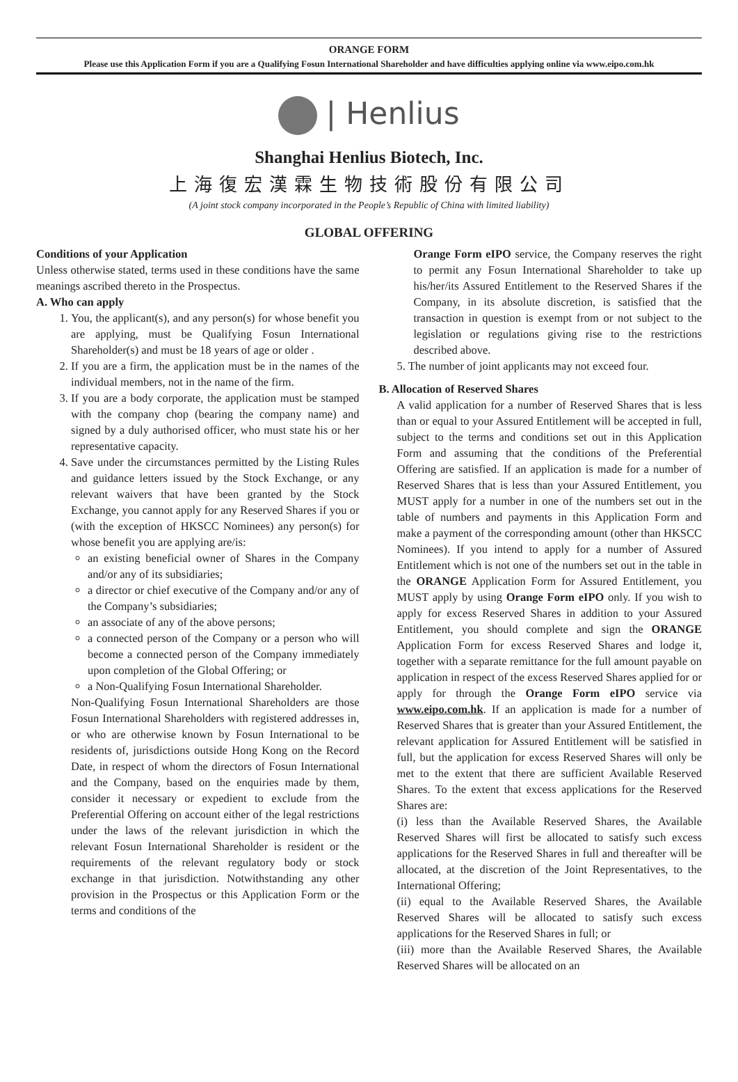ORANGE FORM
Please use this Application Form if you are a Qualifying Fosun International Shareholder and have difficulties applying online via www.eipo.com.hk
| Henlius
Shanghai Henlius Biotech, Inc.
上海復宏漢霖生物技術股份有限公司
(A joint stock company incorporated in the People’s Republic of China with limited liability)
GLOBAL OFFERING
Conditions of your Application
Unless otherwise stated, terms used in these conditions have the same meanings ascribed thereto in the Prospectus.
A. Who can apply
1. You, the applicant(s), and any person(s) for whose benefit you are applying, must be Qualifying Fosun International Shareholder(s) and must be 18 years of age or older .
2. If you are a firm, the application must be in the names of the individual members, not in the name of the firm.
3. If you are a body corporate, the application must be stamped with the company chop (bearing the company name) and signed by a duly authorised officer, who must state his or her representative capacity.
4. Save under the circumstances permitted by the Listing Rules and guidance letters issued by the Stock Exchange, or any relevant waivers that have been granted by the Stock Exchange, you cannot apply for any Reserved Shares if you or (with the exception of HKSCC Nominees) any person(s) for whose benefit you are applying are/is:
an existing beneficial owner of Shares in the Company and/or any of its subsidiaries;
a director or chief executive of the Company and/or any of the Company’s subsidiaries;
an associate of any of the above persons;
a connected person of the Company or a person who will become a connected person of the Company immediately upon completion of the Global Offering; or
a Non-Qualifying Fosun International Shareholder.
Non-Qualifying Fosun International Shareholders are those Fosun International Shareholders with registered addresses in, or who are otherwise known by Fosun International to be residents of, jurisdictions outside Hong Kong on the Record Date, in respect of whom the directors of Fosun International and the Company, based on the enquiries made by them, consider it necessary or expedient to exclude from the Preferential Offering on account either of the legal restrictions under the laws of the relevant jurisdiction in which the relevant Fosun International Shareholder is resident or the requirements of the relevant regulatory body or stock exchange in that jurisdiction. Notwithstanding any other provision in the Prospectus or this Application Form or the terms and conditions of the
Orange Form eIPO service, the Company reserves the right to permit any Fosun International Shareholder to take up his/her/its Assured Entitlement to the Reserved Shares if the Company, in its absolute discretion, is satisfied that the transaction in question is exempt from or not subject to the legislation or regulations giving rise to the restrictions described above.
5. The number of joint applicants may not exceed four.
B. Allocation of Reserved Shares
A valid application for a number of Reserved Shares that is less than or equal to your Assured Entitlement will be accepted in full, subject to the terms and conditions set out in this Application Form and assuming that the conditions of the Preferential Offering are satisfied. If an application is made for a number of Reserved Shares that is less than your Assured Entitlement, you MUST apply for a number in one of the numbers set out in the table of numbers and payments in this Application Form and make a payment of the corresponding amount (other than HKSCC Nominees). If you intend to apply for a number of Assured Entitlement which is not one of the numbers set out in the table in the ORANGE Application Form for Assured Entitlement, you MUST apply by using Orange Form eIPO only. If you wish to apply for excess Reserved Shares in addition to your Assured Entitlement, you should complete and sign the ORANGE Application Form for excess Reserved Shares and lodge it, together with a separate remittance for the full amount payable on application in respect of the excess Reserved Shares applied for or apply for through the Orange Form eIPO service via www.eipo.com.hk. If an application is made for a number of Reserved Shares that is greater than your Assured Entitlement, the relevant application for Assured Entitlement will be satisfied in full, but the application for excess Reserved Shares will only be met to the extent that there are sufficient Available Reserved Shares. To the extent that excess applications for the Reserved Shares are:
(i) less than the Available Reserved Shares, the Available Reserved Shares will first be allocated to satisfy such excess applications for the Reserved Shares in full and thereafter will be allocated, at the discretion of the Joint Representatives, to the International Offering;
(ii) equal to the Available Reserved Shares, the Available Reserved Shares will be allocated to satisfy such excess applications for the Reserved Shares in full; or
(iii) more than the Available Reserved Shares, the Available Reserved Shares will be allocated on an